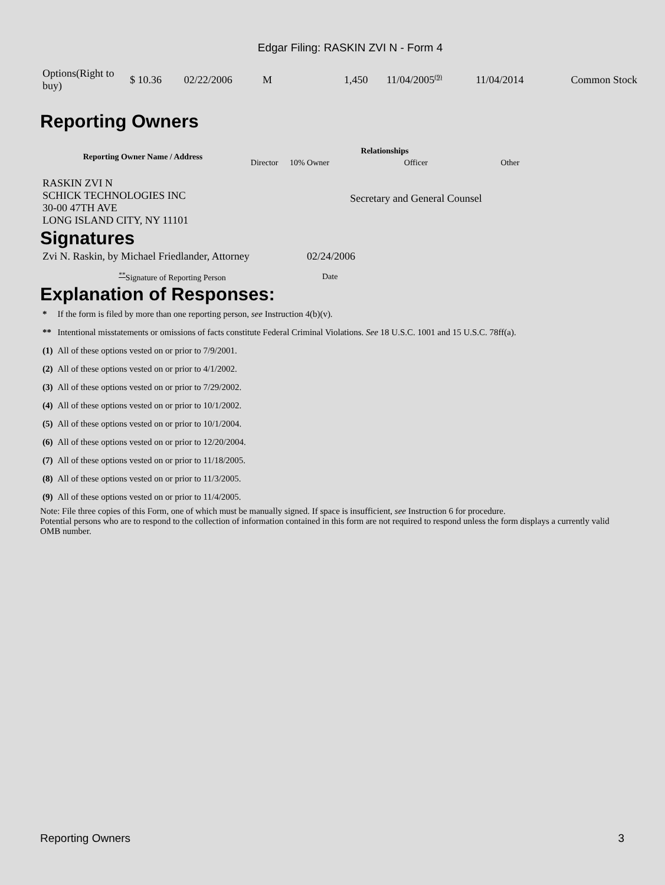Edgar Filing: RASKIN ZVI N - Form 4
| Options(Right to buy) | $ 10.36 | 02/22/2006 | M | 1,450 | 11/04/2005<sup>(9)</sup> | 11/04/2014 | Common Stock |
Reporting Owners
| Reporting Owner Name / Address | Relationships | | | |
| --- | --- | --- | --- | --- |
| | Director | 10% Owner | Officer | Other |
| RASKIN ZVI N SCHICK TECHNOLOGIES INC 30-00 47TH AVE LONG ISLAND CITY, NY 11101 | | | Secretary and General Counsel | |
Signatures
| Zvi N. Raskin, by Michael Friedlander, Attorney | 02/24/2006 |
| <sup>**</sup> Signature of Reporting Person | Date |
Explanation of Responses:
| * | If the form is filed by more than one reporting person, see Instruction 4(b)(v). |
| ** | Intentional misstatements or omissions of facts constitute Federal Criminal Violations. See 18 U.S.C. 1001 and 15 U.S.C. 78ff(a). |
| (1) | All of these options vested on or prior to 7/9/2001. |
| (2) | All of these options vested on or prior to 4/1/2002. |
| (3) | All of these options vested on or prior to 7/29/2002. |
| (4) | All of these options vested on or prior to 10/1/2002. |
| (5) | All of these options vested on or prior to 10/1/2004. |
| (6) | All of these options vested on or prior to 12/20/2004. |
| (7) | All of these options vested on or prior to 11/18/2005. |
| (8) | All of these options vested on or prior to 11/3/2005. |
| (9) | All of these options vested on or prior to 11/4/2005. |
Note: File three copies of this Form, one of which must be manually signed. If space is insufficient, see Instruction 6 for procedure.
Potential persons who are to respond to the collection of information contained in this form are not required to respond unless the form displays a currently valid OMB number.
Reporting Owners 3